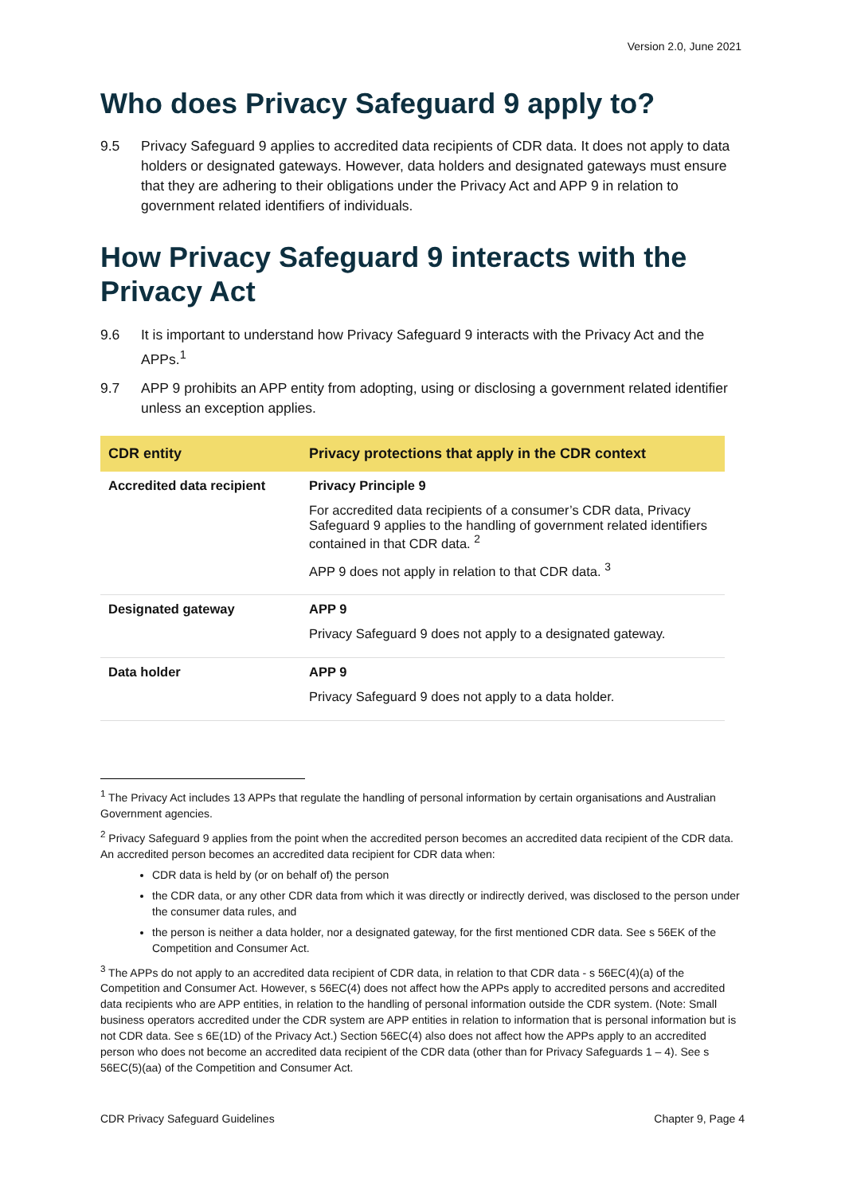Version 2.0, June 2021
Who does Privacy Safeguard 9 apply to?
9.5 Privacy Safeguard 9 applies to accredited data recipients of CDR data. It does not apply to data holders or designated gateways. However, data holders and designated gateways must ensure that they are adhering to their obligations under the Privacy Act and APP 9 in relation to government related identifiers of individuals.
How Privacy Safeguard 9 interacts with the Privacy Act
9.6 It is important to understand how Privacy Safeguard 9 interacts with the Privacy Act and the APPs.<sup>1</sup>
9.7 APP 9 prohibits an APP entity from adopting, using or disclosing a government related identifier unless an exception applies.
| CDR entity | Privacy protections that apply in the CDR context |
| --- | --- |
| Accredited data recipient | Privacy Principle 9 For accredited data recipients of a consumer’s CDR data, Privacy Safeguard 9 applies to the handling of government related identifiers contained in that CDR data. <sup>2</sup> APP 9 does not apply in relation to that CDR data. <sup>3</sup> |
| Designated gateway | APP 9 Privacy Safeguard 9 does not apply to a designated gateway. |
| Data holder | APP 9 Privacy Safeguard 9 does not apply to a data holder. |
<sup>1</sup> The Privacy Act includes 13 APPs that regulate the handling of personal information by certain organisations and Australian Government agencies.
<sup>2</sup> Privacy Safeguard 9 applies from the point when the accredited person becomes an accredited data recipient of the CDR data. An accredited person becomes an accredited data recipient for CDR data when:
CDR data is held by (or on behalf of) the person
the CDR data, or any other CDR data from which it was directly or indirectly derived, was disclosed to the person under the consumer data rules, and
the person is neither a data holder, nor a designated gateway, for the first mentioned CDR data. See s 56EK of the Competition and Consumer Act.
<sup>3</sup> The APPs do not apply to an accredited data recipient of CDR data, in relation to that CDR data - s 56EC(4)(a) of the Competition and Consumer Act. However, s 56EC(4) does not affect how the APPs apply to accredited persons and accredited data recipients who are APP entities, in relation to the handling of personal information outside the CDR system. (Note: Small business operators accredited under the CDR system are APP entities in relation to information that is personal information but is not CDR data. See s 6E(1D) of the Privacy Act.) Section 56EC(4) also does not affect how the APPs apply to an accredited person who does not become an accredited data recipient of the CDR data (other than for Privacy Safeguards 1 – 4). See s 56EC(5)(aa) of the Competition and Consumer Act.
CDR Privacy Safeguard Guidelines Chapter 9, Page 4